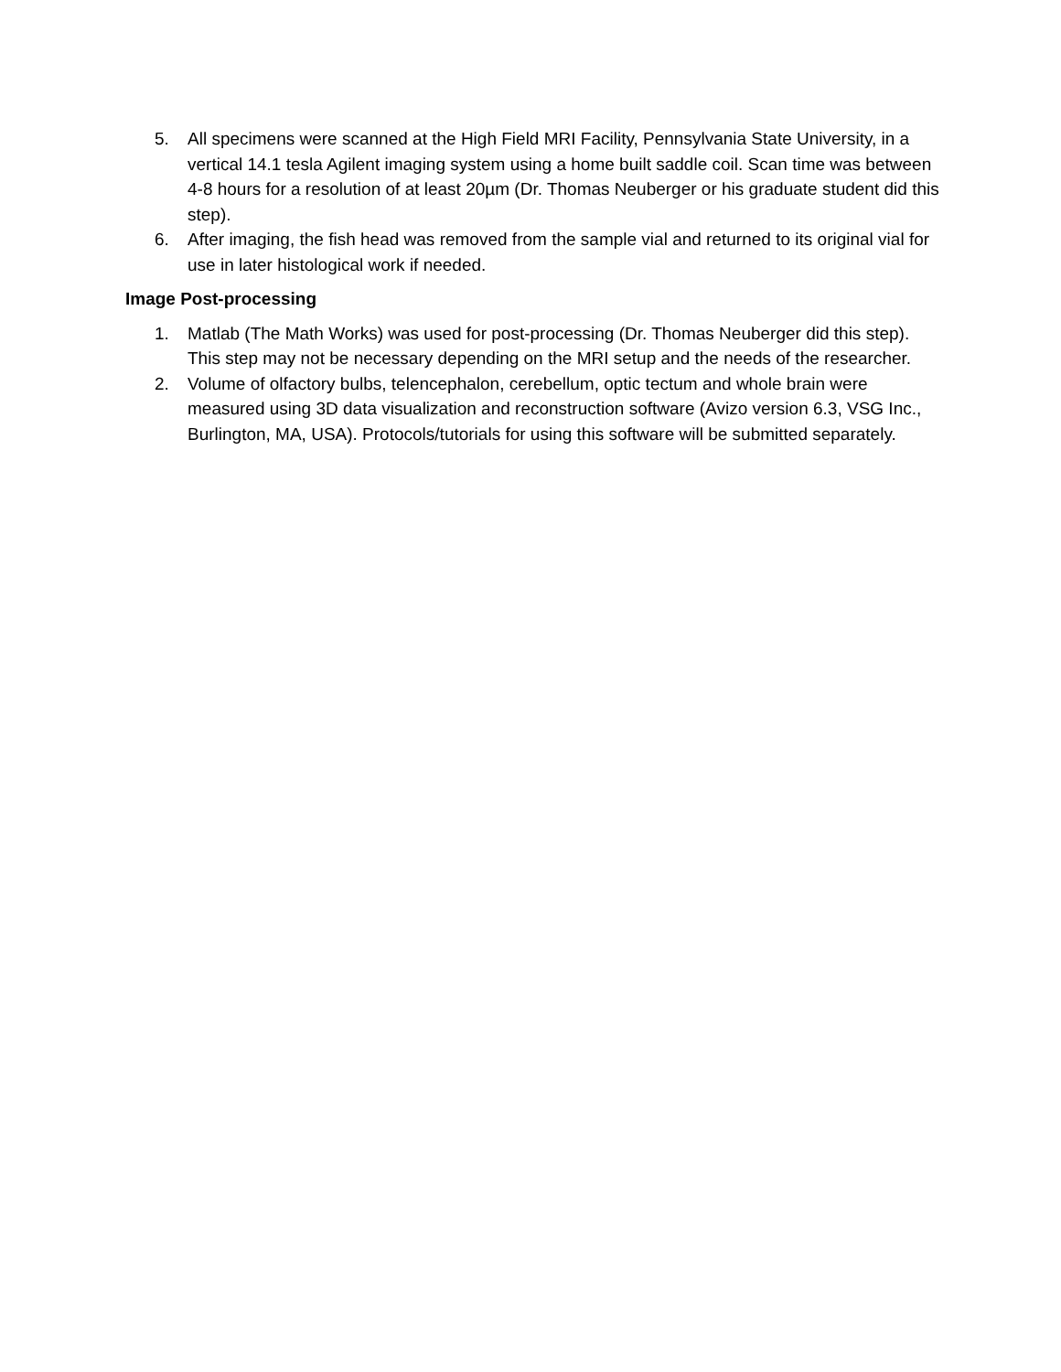5. All specimens were scanned at the High Field MRI Facility, Pennsylvania State University, in a vertical 14.1 tesla Agilent imaging system using a home built saddle coil. Scan time was between 4-8 hours for a resolution of at least 20µm (Dr. Thomas Neuberger or his graduate student did this step).
6. After imaging, the fish head was removed from the sample vial and returned to its original vial for use in later histological work if needed.
Image Post-processing
1. Matlab (The Math Works) was used for post-processing (Dr. Thomas Neuberger did this step). This step may not be necessary depending on the MRI setup and the needs of the researcher.
2. Volume of olfactory bulbs, telencephalon, cerebellum, optic tectum and whole brain were measured using 3D data visualization and reconstruction software (Avizo version 6.3, VSG Inc., Burlington, MA, USA). Protocols/tutorials for using this software will be submitted separately.